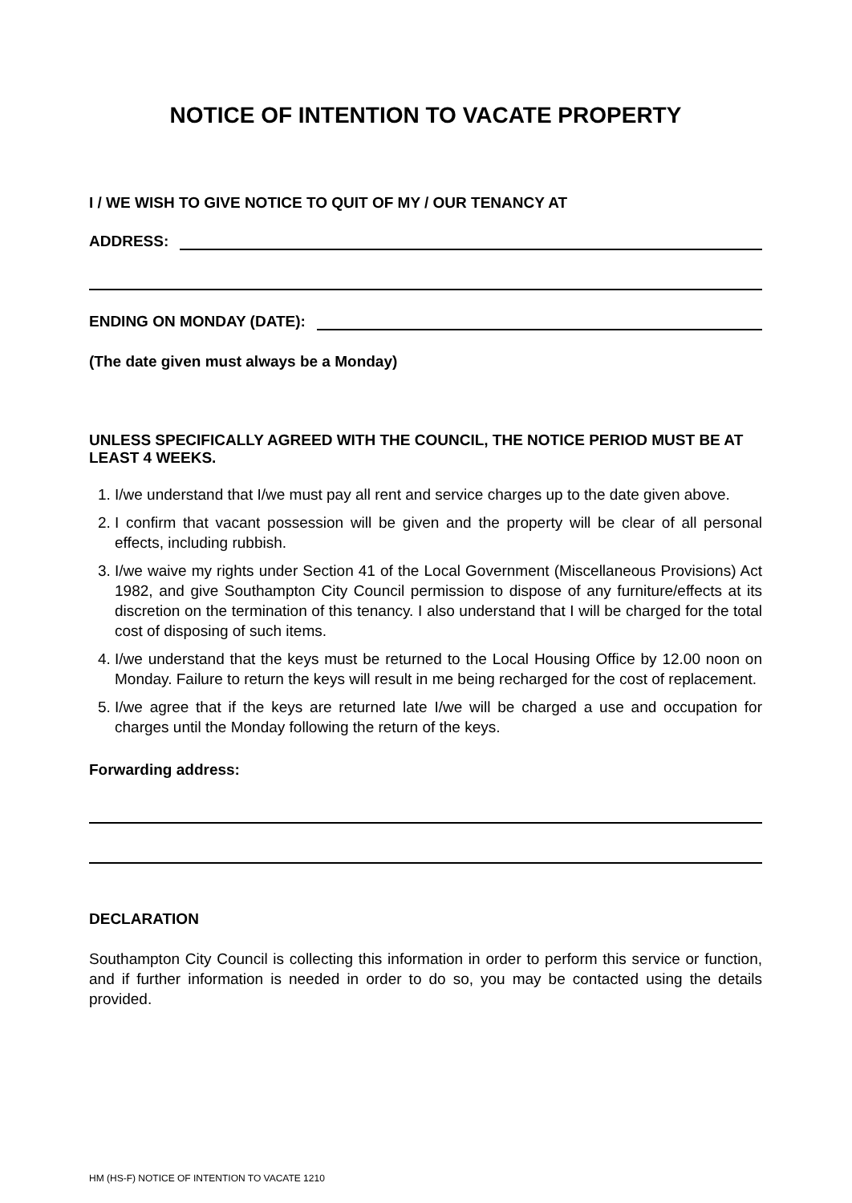NOTICE OF INTENTION TO VACATE PROPERTY
I / WE WISH TO GIVE NOTICE TO QUIT OF MY / OUR TENANCY AT
ADDRESS:
ENDING ON MONDAY (DATE):
(The date given must always be a Monday)
UNLESS SPECIFICALLY AGREED WITH THE COUNCIL, THE NOTICE PERIOD MUST BE AT LEAST 4 WEEKS.
1. I/we understand that I/we must pay all rent and service charges up to the date given above.
2. I confirm that vacant possession will be given and the property will be clear of all personal effects, including rubbish.
3. I/we waive my rights under Section 41 of the Local Government (Miscellaneous Provisions) Act 1982, and give Southampton City Council permission to dispose of any furniture/effects at its discretion on the termination of this tenancy. I also understand that I will be charged for the total cost of disposing of such items.
4. I/we understand that the keys must be returned to the Local Housing Office by 12.00 noon on Monday. Failure to return the keys will result in me being recharged for the cost of replacement.
5. I/we agree that if the keys are returned late I/we will be charged a use and occupation for charges until the Monday following the return of the keys.
Forwarding address:
DECLARATION
Southampton City Council is collecting this information in order to perform this service or function, and if further information is needed in order to do so, you may be contacted using the details provided.
HM (HS-F) NOTICE OF INTENTION TO VACATE 1210